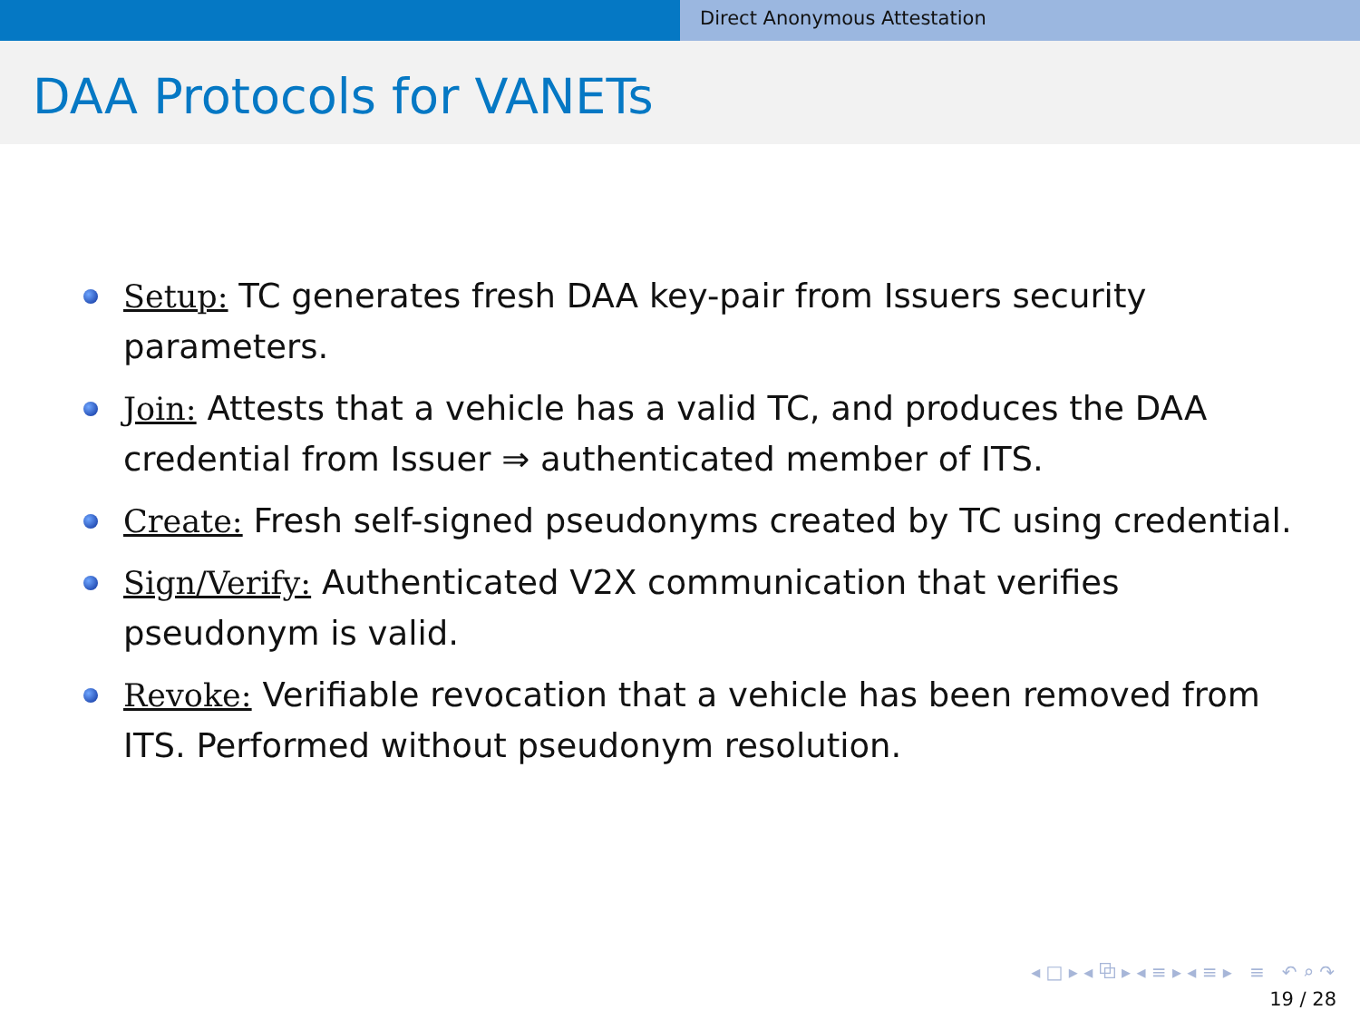Direct Anonymous Attestation
DAA Protocols for VANETs
Setup: TC generates fresh DAA key-pair from Issuers security parameters.
Join: Attests that a vehicle has a valid TC, and produces the DAA credential from Issuer ⇒ authenticated member of ITS.
Create: Fresh self-signed pseudonyms created by TC using credential.
Sign/Verify: Authenticated V2X communication that verifies pseudonym is valid.
Revoke: Verifiable revocation that a vehicle has been removed from ITS. Performed without pseudonym resolution.
◂ □ ▸ ◂ ⧉ ▸ ◂ ≡ ▸ ◂ ≡ ▸ ≡ ↶ ⌕ ↷
19 / 28